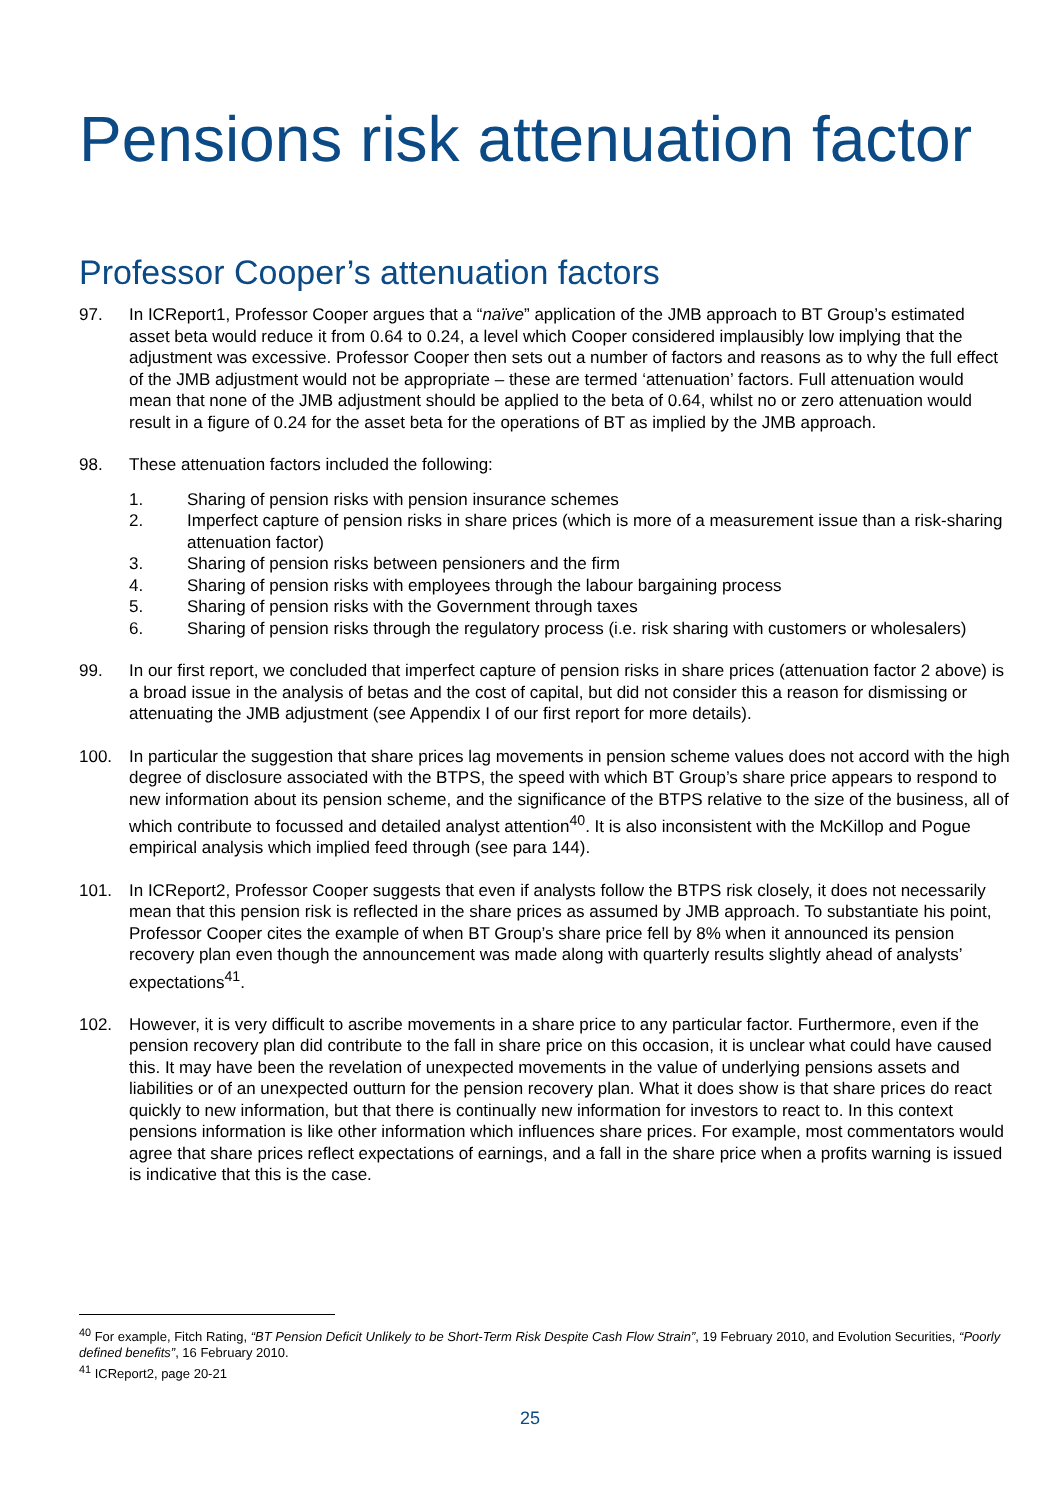Pensions risk attenuation factor
Professor Cooper’s attenuation factors
97. In ICReport1, Professor Cooper argues that a “naïve” application of the JMB approach to BT Group’s estimated asset beta would reduce it from 0.64 to 0.24, a level which Cooper considered implausibly low implying that the adjustment was excessive. Professor Cooper then sets out a number of factors and reasons as to why the full effect of the JMB adjustment would not be appropriate – these are termed ‘attenuation’ factors. Full attenuation would mean that none of the JMB adjustment should be applied to the beta of 0.64, whilst no or zero attenuation would result in a figure of 0.24 for the asset beta for the operations of BT as implied by the JMB approach.
98. These attenuation factors included the following:
1. Sharing of pension risks with pension insurance schemes
2. Imperfect capture of pension risks in share prices (which is more of a measurement issue than a risk-sharing attenuation factor)
3. Sharing of pension risks between pensioners and the firm
4. Sharing of pension risks with employees through the labour bargaining process
5. Sharing of pension risks with the Government through taxes
6. Sharing of pension risks through the regulatory process (i.e. risk sharing with customers or wholesalers)
99. In our first report, we concluded that imperfect capture of pension risks in share prices (attenuation factor 2 above) is a broad issue in the analysis of betas and the cost of capital, but did not consider this a reason for dismissing or attenuating the JMB adjustment (see Appendix I of our first report for more details).
100. In particular the suggestion that share prices lag movements in pension scheme values does not accord with the high degree of disclosure associated with the BTPS, the speed with which BT Group’s share price appears to respond to new information about its pension scheme, and the significance of the BTPS relative to the size of the business, all of which contribute to focussed and detailed analyst attention<sup>40</sup>. It is also inconsistent with the McKillop and Pogue empirical analysis which implied feed through (see para 144).
101. In ICReport2, Professor Cooper suggests that even if analysts follow the BTPS risk closely, it does not necessarily mean that this pension risk is reflected in the share prices as assumed by JMB approach. To substantiate his point, Professor Cooper cites the example of when BT Group’s share price fell by 8% when it announced its pension recovery plan even though the announcement was made along with quarterly results slightly ahead of analysts’ expectations<sup>41</sup>.
102. However, it is very difficult to ascribe movements in a share price to any particular factor. Furthermore, even if the pension recovery plan did contribute to the fall in share price on this occasion, it is unclear what could have caused this. It may have been the revelation of unexpected movements in the value of underlying pensions assets and liabilities or of an unexpected outturn for the pension recovery plan. What it does show is that share prices do react quickly to new information, but that there is continually new information for investors to react to. In this context pensions information is like other information which influences share prices. For example, most commentators would agree that share prices reflect expectations of earnings, and a fall in the share price when a profits warning is issued is indicative that this is the case.
<sup>40</sup> For example, Fitch Rating, “BT Pension Deficit Unlikely to be Short-Term Risk Despite Cash Flow Strain”, 19 February 2010, and Evolution Securities, “Poorly defined benefits”, 16 February 2010.
<sup>41</sup> ICReport2, page 20-21
25